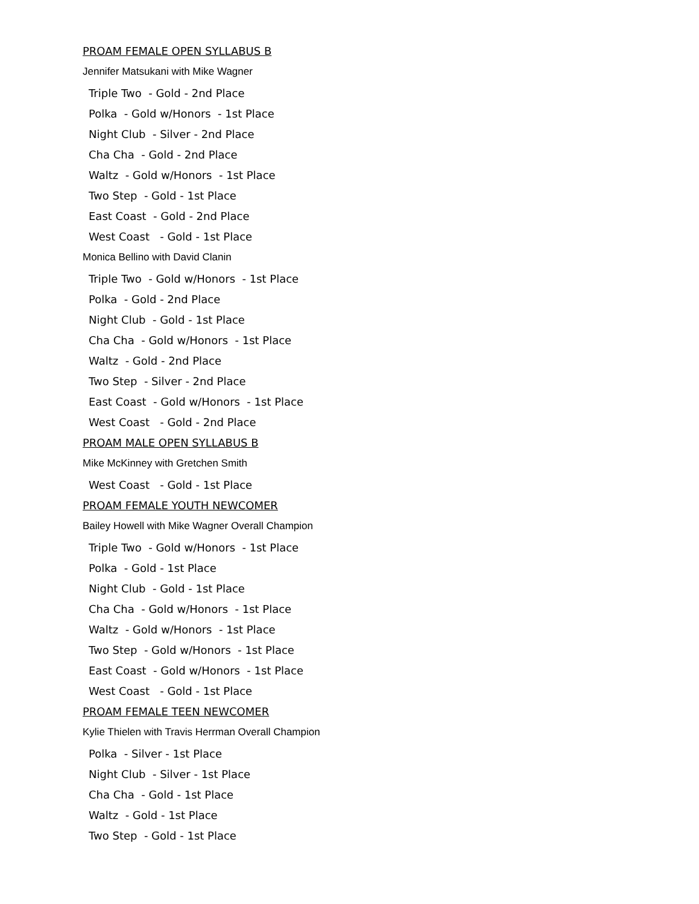PROAM FEMALE OPEN SYLLABUS B
Jennifer Matsukani with Mike Wagner
Triple Two - Gold - 2nd Place
Polka - Gold w/Honors - 1st Place
Night Club - Silver - 2nd Place
Cha Cha - Gold - 2nd Place
Waltz - Gold w/Honors - 1st Place
Two Step - Gold - 1st Place
East Coast - Gold - 2nd Place
West Coast - Gold - 1st Place
Monica Bellino with David Clanin
Triple Two - Gold w/Honors - 1st Place
Polka - Gold - 2nd Place
Night Club - Gold - 1st Place
Cha Cha - Gold w/Honors - 1st Place
Waltz - Gold - 2nd Place
Two Step - Silver - 2nd Place
East Coast - Gold w/Honors - 1st Place
West Coast - Gold - 2nd Place
PROAM MALE OPEN SYLLABUS B
Mike McKinney with Gretchen Smith
West Coast - Gold - 1st Place
PROAM FEMALE YOUTH NEWCOMER
Bailey Howell with Mike Wagner Overall Champion
Triple Two - Gold w/Honors - 1st Place
Polka - Gold - 1st Place
Night Club - Gold - 1st Place
Cha Cha - Gold w/Honors - 1st Place
Waltz - Gold w/Honors - 1st Place
Two Step - Gold w/Honors - 1st Place
East Coast - Gold w/Honors - 1st Place
West Coast - Gold - 1st Place
PROAM FEMALE TEEN NEWCOMER
Kylie Thielen with Travis Herrman Overall Champion
Polka - Silver - 1st Place
Night Club - Silver - 1st Place
Cha Cha - Gold - 1st Place
Waltz - Gold - 1st Place
Two Step - Gold - 1st Place